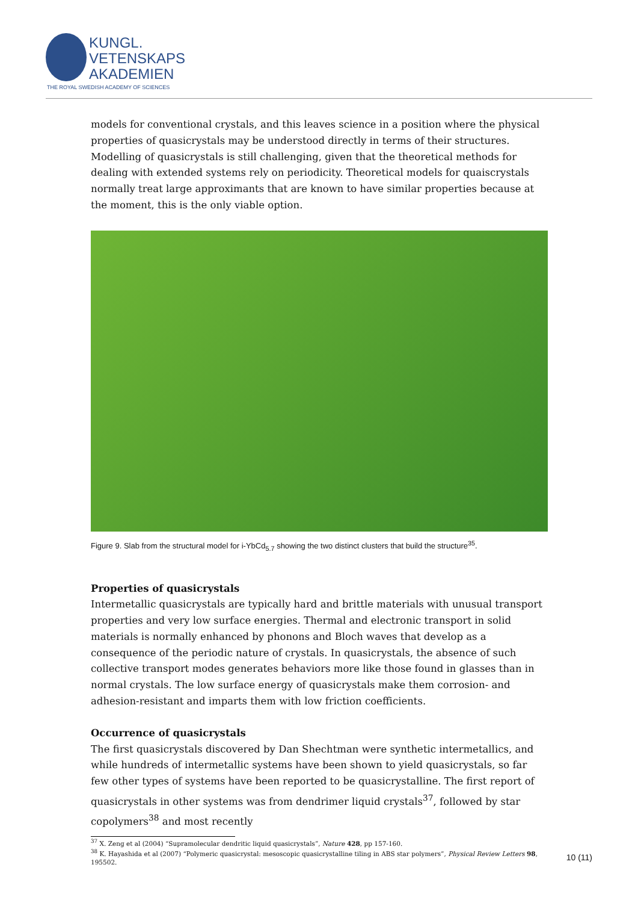KUNGL.
VETENSKAPS
AKADEMIEN
THE ROYAL SWEDISH ACADEMY OF SCIENCES
models for conventional crystals, and this leaves science in a position where the physical properties of quasicrystals may be understood directly in terms of their structures. Modelling of quasicrystals is still challenging, given that the theoretical methods for dealing with extended systems rely on periodicity. Theoretical models for quaiscrystals normally treat large approximants that are known to have similar properties because at the moment, this is the only viable option.
Figure 9. Slab from the structural model for i-YbCd<sub>5.7</sub> showing the two distinct clusters that build the structure<sup>35</sup>.
Properties of quasicrystals
Intermetallic quasicrystals are typically hard and brittle materials with unusual transport properties and very low surface energies. Thermal and electronic transport in solid materials is normally enhanced by phonons and Bloch waves that develop as a consequence of the periodic nature of crystals. In quasicrystals, the absence of such collective transport modes generates behaviors more like those found in glasses than in normal crystals. The low surface energy of quasicrystals make them corrosion- and adhesion-resistant and imparts them with low friction coefficients.
Occurrence of quasicrystals
The first quasicrystals discovered by Dan Shechtman were synthetic intermetallics, and while hundreds of intermetallic systems have been shown to yield quasicrystals, so far few other types of systems have been reported to be quasicrystalline. The first report of quasicrystals in other systems was from dendrimer liquid crystals<sup>37</sup>, followed by star copolymers<sup>38</sup> and most recently
<sup>37</sup> X. Zeng et al (2004) “Supramolecular dendritic liquid quasicrystals”, Nature 428, pp 157-160.
<sup>38</sup> K. Hayashida et al (2007) “Polymeric quasicrystal: mesoscopic quasicrystalline tiling in ABS star polymers”, Physical Review Letters 98, 195502.
10 (11)